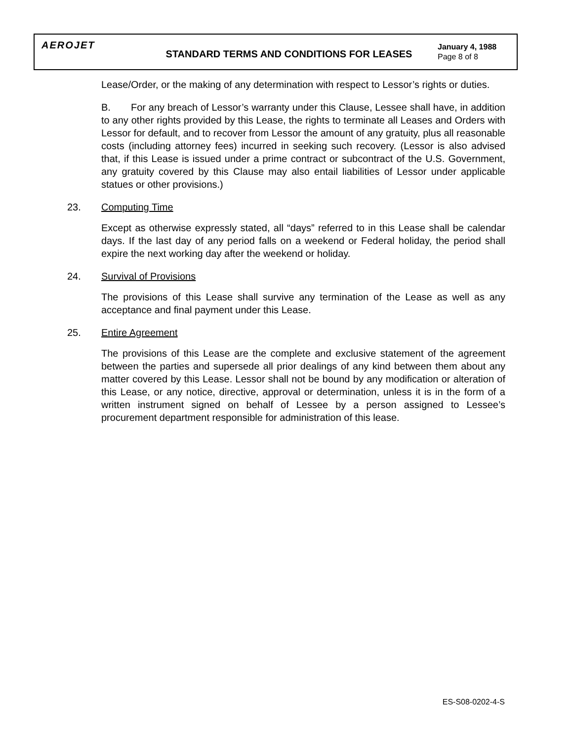AEROJET
STANDARD TERMS AND CONDITIONS FOR LEASES
January 4, 1988
Page 8 of 8
Lease/Order, or the making of any determination with respect to Lessor’s rights or duties.
B. For any breach of Lessor’s warranty under this Clause, Lessee shall have, in addition to any other rights provided by this Lease, the rights to terminate all Leases and Orders with Lessor for default, and to recover from Lessor the amount of any gratuity, plus all reasonable costs (including attorney fees) incurred in seeking such recovery. (Lessor is also advised that, if this Lease is issued under a prime contract or subcontract of the U.S. Government, any gratuity covered by this Clause may also entail liabilities of Lessor under applicable statues or other provisions.)
23. Computing Time
Except as otherwise expressly stated, all “days” referred to in this Lease shall be calendar days. If the last day of any period falls on a weekend or Federal holiday, the period shall expire the next working day after the weekend or holiday.
24. Survival of Provisions
The provisions of this Lease shall survive any termination of the Lease as well as any acceptance and final payment under this Lease.
25. Entire Agreement
The provisions of this Lease are the complete and exclusive statement of the agreement between the parties and supersede all prior dealings of any kind between them about any matter covered by this Lease. Lessor shall not be bound by any modification or alteration of this Lease, or any notice, directive, approval or determination, unless it is in the form of a written instrument signed on behalf of Lessee by a person assigned to Lessee’s procurement department responsible for administration of this lease.
ES-S08-0202-4-S